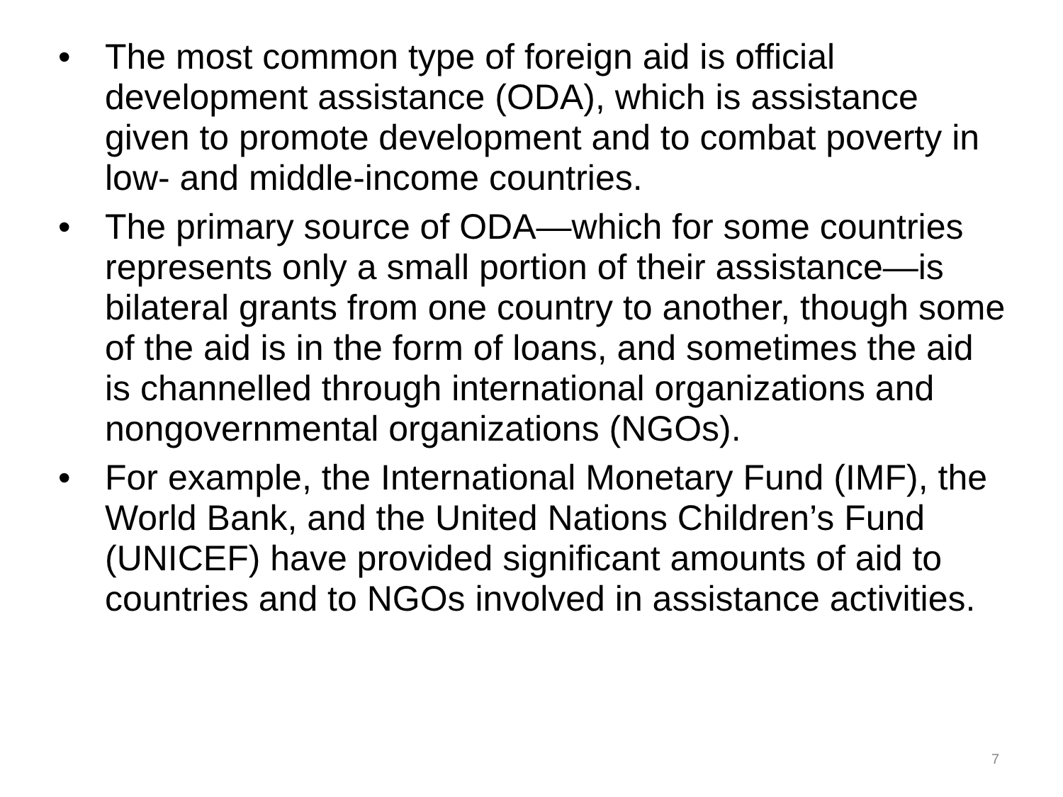• The most common type of foreign aid is official development assistance (ODA), which is assistance given to promote development and to combat poverty in low- and middle-income countries.
• The primary source of ODA—which for some countries represents only a small portion of their assistance—is bilateral grants from one country to another, though some of the aid is in the form of loans, and sometimes the aid is channelled through international organizations and nongovernmental organizations (NGOs).
• For example, the International Monetary Fund (IMF), the World Bank, and the United Nations Children’s Fund (UNICEF) have provided significant amounts of aid to countries and to NGOs involved in assistance activities.
7